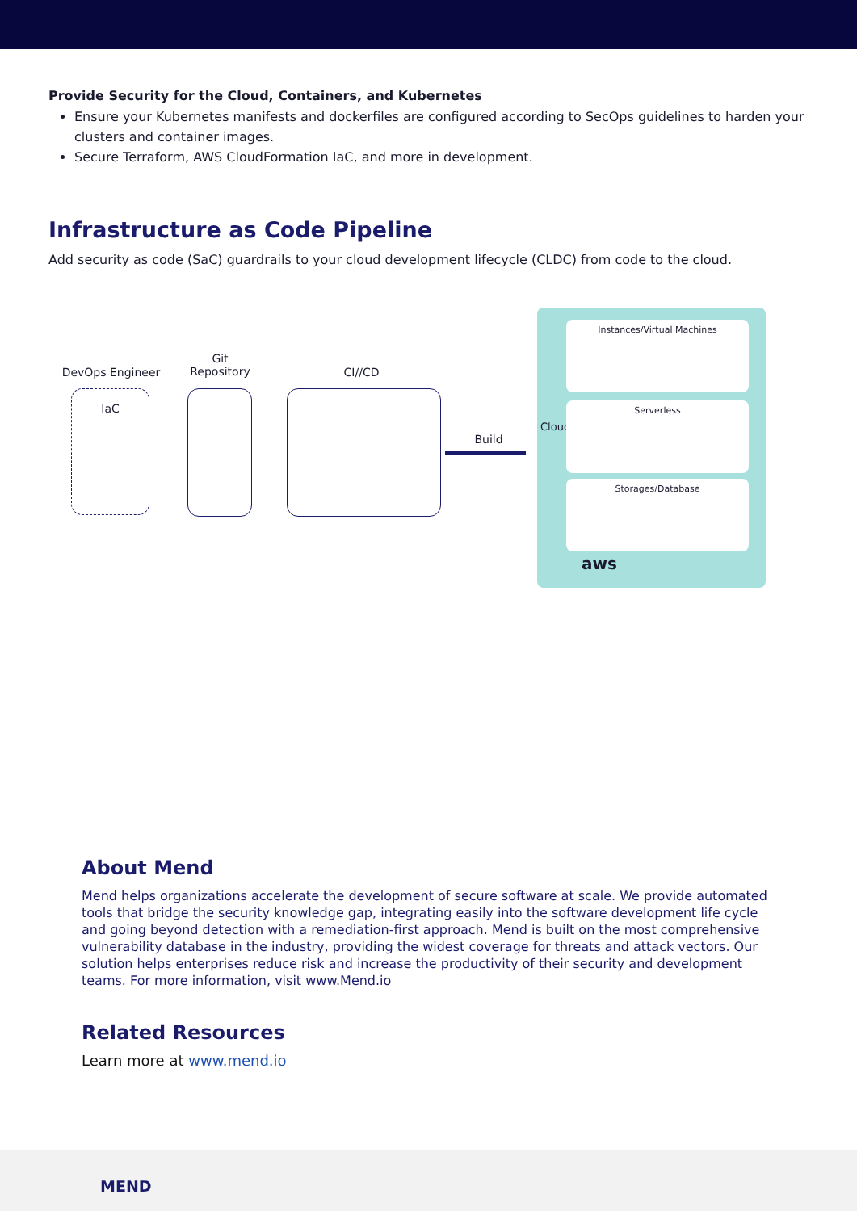Provide Security for the Cloud, Containers, and Kubernetes
Ensure your Kubernetes manifests and dockerfiles are configured according to SecOps guidelines to harden your clusters and container images.
Secure Terraform, AWS CloudFormation IaC, and more in development.
Infrastructure as Code Pipeline
Add security as code (SaC) guardrails to your cloud development lifecycle (CLDC) from code to the cloud.
DevOps Engineer
IaC
Git Repository
CI//CD
Build
Cloud
Instances/Virtual Machines
Serverless
Storages/Database
aws
About Mend
Mend helps organizations accelerate the development of secure software at scale. We provide automated tools that bridge the security knowledge gap, integrating easily into the software development life cycle and going beyond detection with a remediation-first approach. Mend is built on the most comprehensive vulnerability database in the industry, providing the widest coverage for threats and attack vectors. Our solution helps enterprises reduce risk and increase the productivity of their security and development teams. For more information, visit www.Mend.io
Related Resources
Learn more at www.mend.io
MEND